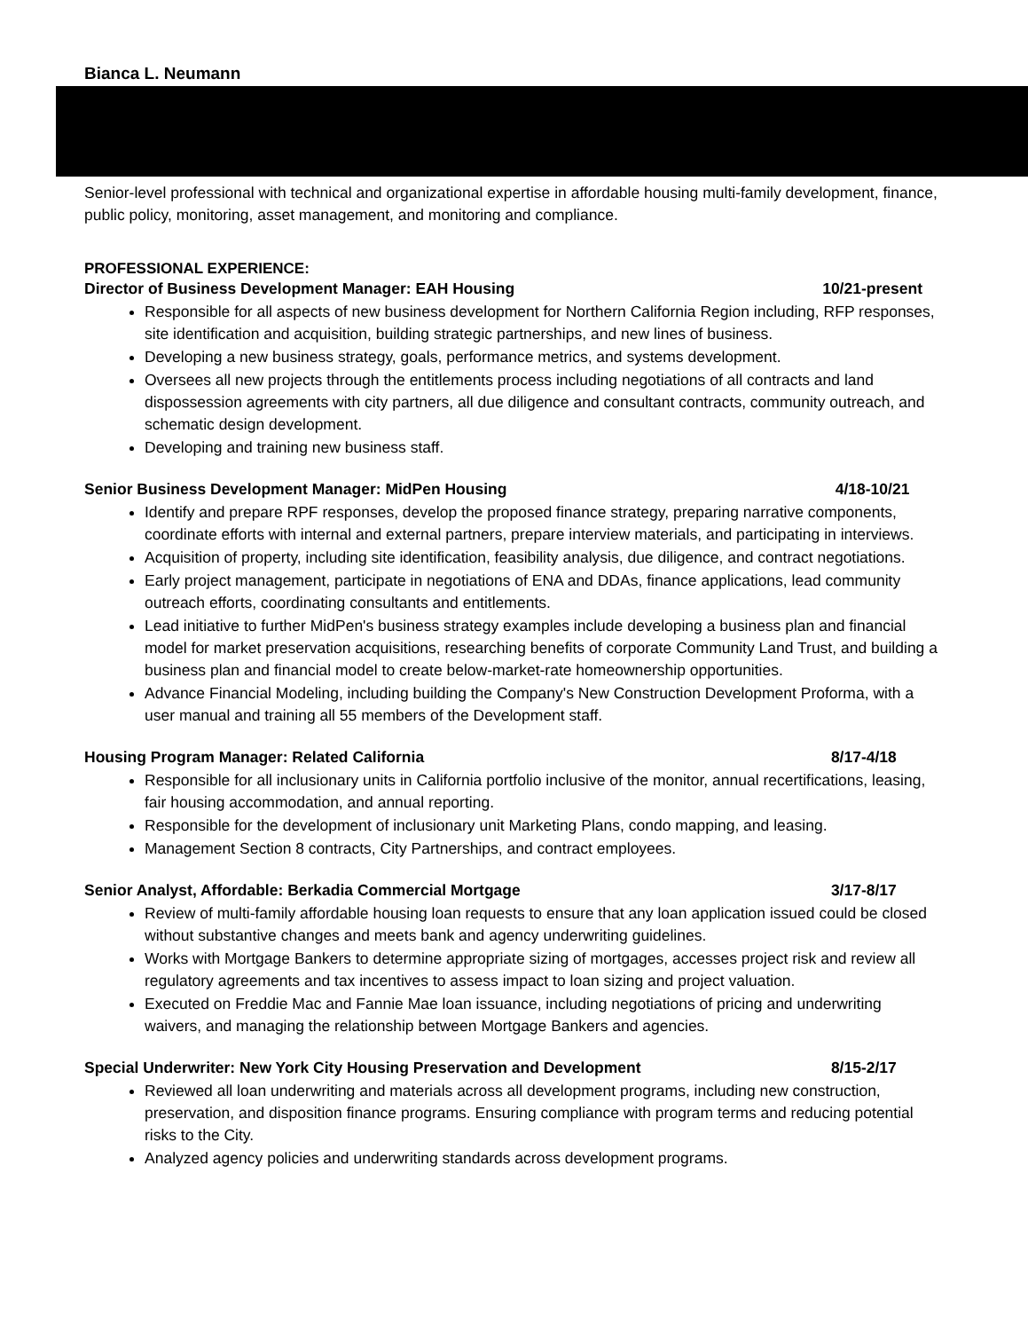Bianca L. Neumann
Senior-level professional with technical and organizational expertise in affordable housing multi-family development, finance, public policy, monitoring, asset management, and monitoring and compliance.
PROFESSIONAL EXPERIENCE:
Director of Business Development Manager: EAH Housing 10/21-present
Responsible for all aspects of new business development for Northern California Region including, RFP responses, site identification and acquisition, building strategic partnerships, and new lines of business.
Developing a new business strategy, goals, performance metrics, and systems development.
Oversees all new projects through the entitlements process including negotiations of all contracts and land dispossession agreements with city partners, all due diligence and consultant contracts, community outreach, and schematic design development.
Developing and training new business staff.
Senior Business Development Manager: MidPen Housing 4/18-10/21
Identify and prepare RPF responses, develop the proposed finance strategy, preparing narrative components, coordinate efforts with internal and external partners, prepare interview materials, and participating in interviews.
Acquisition of property, including site identification, feasibility analysis, due diligence, and contract negotiations.
Early project management, participate in negotiations of ENA and DDAs, finance applications, lead community outreach efforts, coordinating consultants and entitlements.
Lead initiative to further MidPen's business strategy examples include developing a business plan and financial model for market preservation acquisitions, researching benefits of corporate Community Land Trust, and building a business plan and financial model to create below-market-rate homeownership opportunities.
Advance Financial Modeling, including building the Company's New Construction Development Proforma, with a user manual and training all 55 members of the Development staff.
Housing Program Manager: Related California 8/17-4/18
Responsible for all inclusionary units in California portfolio inclusive of the monitor, annual recertifications, leasing, fair housing accommodation, and annual reporting.
Responsible for the development of inclusionary unit Marketing Plans, condo mapping, and leasing.
Management Section 8 contracts, City Partnerships, and contract employees.
Senior Analyst, Affordable: Berkadia Commercial Mortgage 3/17-8/17
Review of multi-family affordable housing loan requests to ensure that any loan application issued could be closed without substantive changes and meets bank and agency underwriting guidelines.
Works with Mortgage Bankers to determine appropriate sizing of mortgages, accesses project risk and review all regulatory agreements and tax incentives to assess impact to loan sizing and project valuation.
Executed on Freddie Mac and Fannie Mae loan issuance, including negotiations of pricing and underwriting waivers, and managing the relationship between Mortgage Bankers and agencies.
Special Underwriter: New York City Housing Preservation and Development 8/15-2/17
Reviewed all loan underwriting and materials across all development programs, including new construction, preservation, and disposition finance programs. Ensuring compliance with program terms and reducing potential risks to the City.
Analyzed agency policies and underwriting standards across development programs.